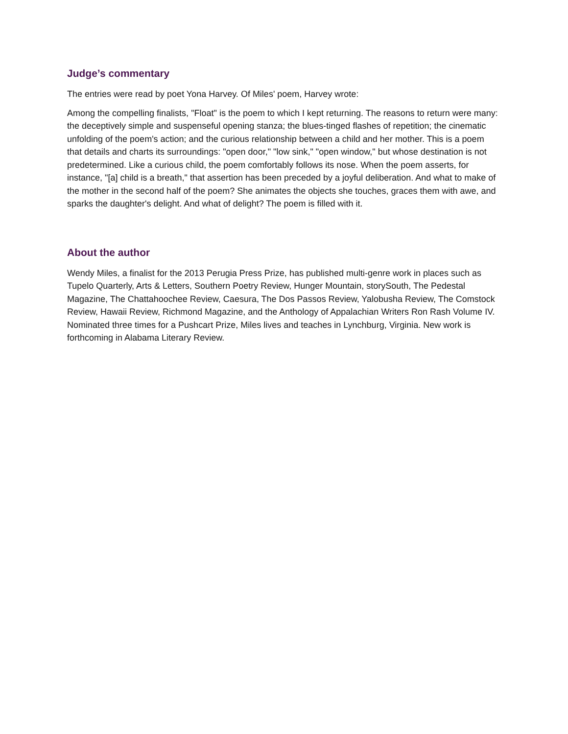Judge’s commentary
The entries were read by poet Yona Harvey. Of Miles' poem, Harvey wrote:
Among the compelling finalists, "Float" is the poem to which I kept returning. The reasons to return were many: the deceptively simple and suspenseful opening stanza; the blues-tinged flashes of repetition; the cinematic unfolding of the poem's action; and the curious relationship between a child and her mother. This is a poem that details and charts its surroundings: "open door," "low sink," "open window," but whose destination is not predetermined. Like a curious child, the poem comfortably follows its nose. When the poem asserts, for instance, "[a] child is a breath," that assertion has been preceded by a joyful deliberation. And what to make of the mother in the second half of the poem? She animates the objects she touches, graces them with awe, and sparks the daughter's delight. And what of delight? The poem is filled with it.
About the author
Wendy Miles, a finalist for the 2013 Perugia Press Prize, has published multi-genre work in places such as Tupelo Quarterly, Arts & Letters, Southern Poetry Review, Hunger Mountain, storySouth, The Pedestal Magazine, The Chattahoochee Review, Caesura, The Dos Passos Review, Yalobusha Review, The Comstock Review, Hawaii Review, Richmond Magazine, and the Anthology of Appalachian Writers Ron Rash Volume IV. Nominated three times for a Pushcart Prize, Miles lives and teaches in Lynchburg, Virginia. New work is forthcoming in Alabama Literary Review.